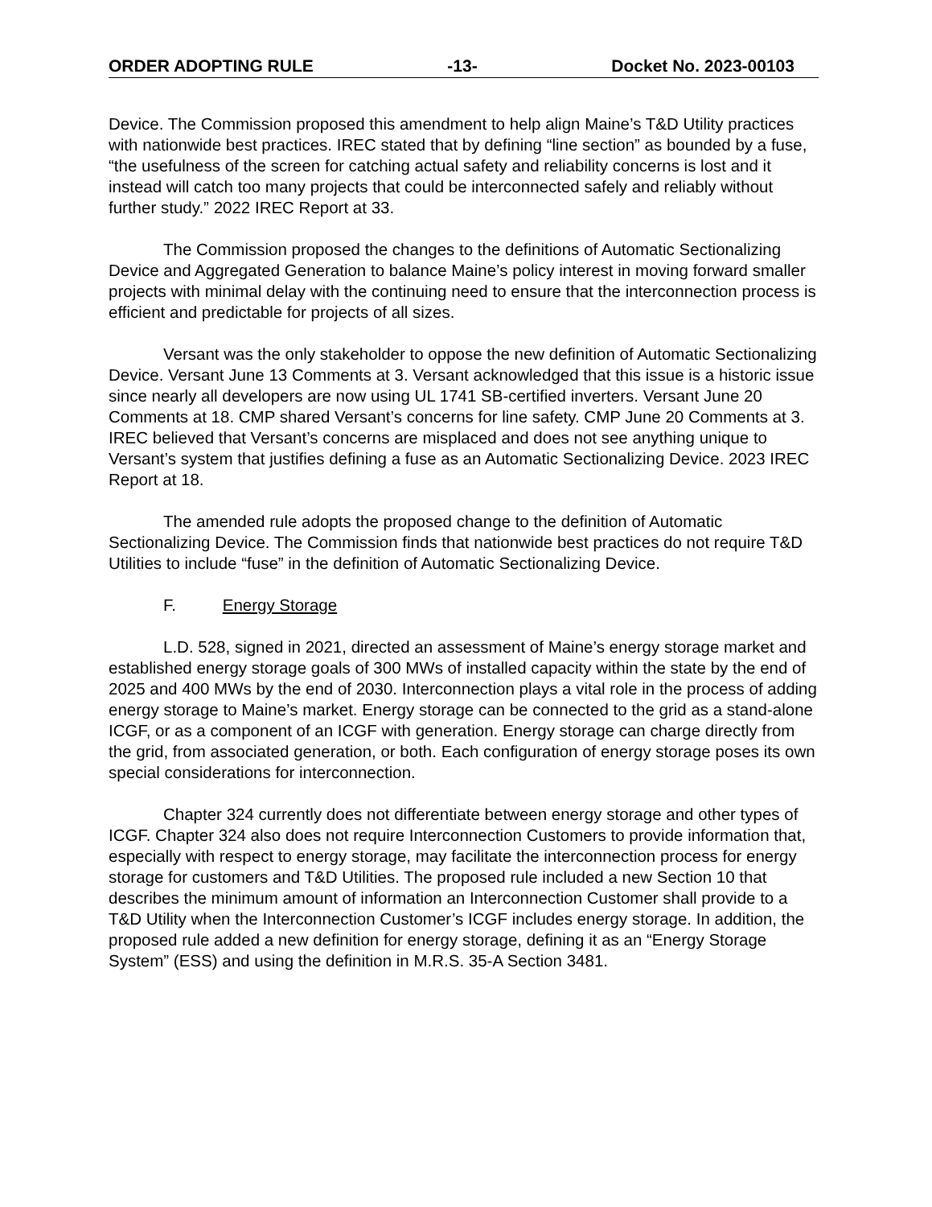ORDER ADOPTING RULE -13- Docket No. 2023-00103
Device. The Commission proposed this amendment to help align Maine’s T&D Utility practices with nationwide best practices. IREC stated that by defining “line section” as bounded by a fuse, “the usefulness of the screen for catching actual safety and reliability concerns is lost and it instead will catch too many projects that could be interconnected safely and reliably without further study.” 2022 IREC Report at 33.
The Commission proposed the changes to the definitions of Automatic Sectionalizing Device and Aggregated Generation to balance Maine’s policy interest in moving forward smaller projects with minimal delay with the continuing need to ensure that the interconnection process is efficient and predictable for projects of all sizes.
Versant was the only stakeholder to oppose the new definition of Automatic Sectionalizing Device. Versant June 13 Comments at 3. Versant acknowledged that this issue is a historic issue since nearly all developers are now using UL 1741 SB-certified inverters. Versant June 20 Comments at 18. CMP shared Versant’s concerns for line safety. CMP June 20 Comments at 3. IREC believed that Versant’s concerns are misplaced and does not see anything unique to Versant’s system that justifies defining a fuse as an Automatic Sectionalizing Device. 2023 IREC Report at 18.
The amended rule adopts the proposed change to the definition of Automatic Sectionalizing Device. The Commission finds that nationwide best practices do not require T&D Utilities to include “fuse” in the definition of Automatic Sectionalizing Device.
F. Energy Storage
L.D. 528, signed in 2021, directed an assessment of Maine’s energy storage market and established energy storage goals of 300 MWs of installed capacity within the state by the end of 2025 and 400 MWs by the end of 2030. Interconnection plays a vital role in the process of adding energy storage to Maine’s market. Energy storage can be connected to the grid as a stand-alone ICGF, or as a component of an ICGF with generation. Energy storage can charge directly from the grid, from associated generation, or both. Each configuration of energy storage poses its own special considerations for interconnection.
Chapter 324 currently does not differentiate between energy storage and other types of ICGF. Chapter 324 also does not require Interconnection Customers to provide information that, especially with respect to energy storage, may facilitate the interconnection process for energy storage for customers and T&D Utilities. The proposed rule included a new Section 10 that describes the minimum amount of information an Interconnection Customer shall provide to a T&D Utility when the Interconnection Customer’s ICGF includes energy storage. In addition, the proposed rule added a new definition for energy storage, defining it as an “Energy Storage System” (ESS) and using the definition in M.R.S. 35-A Section 3481.